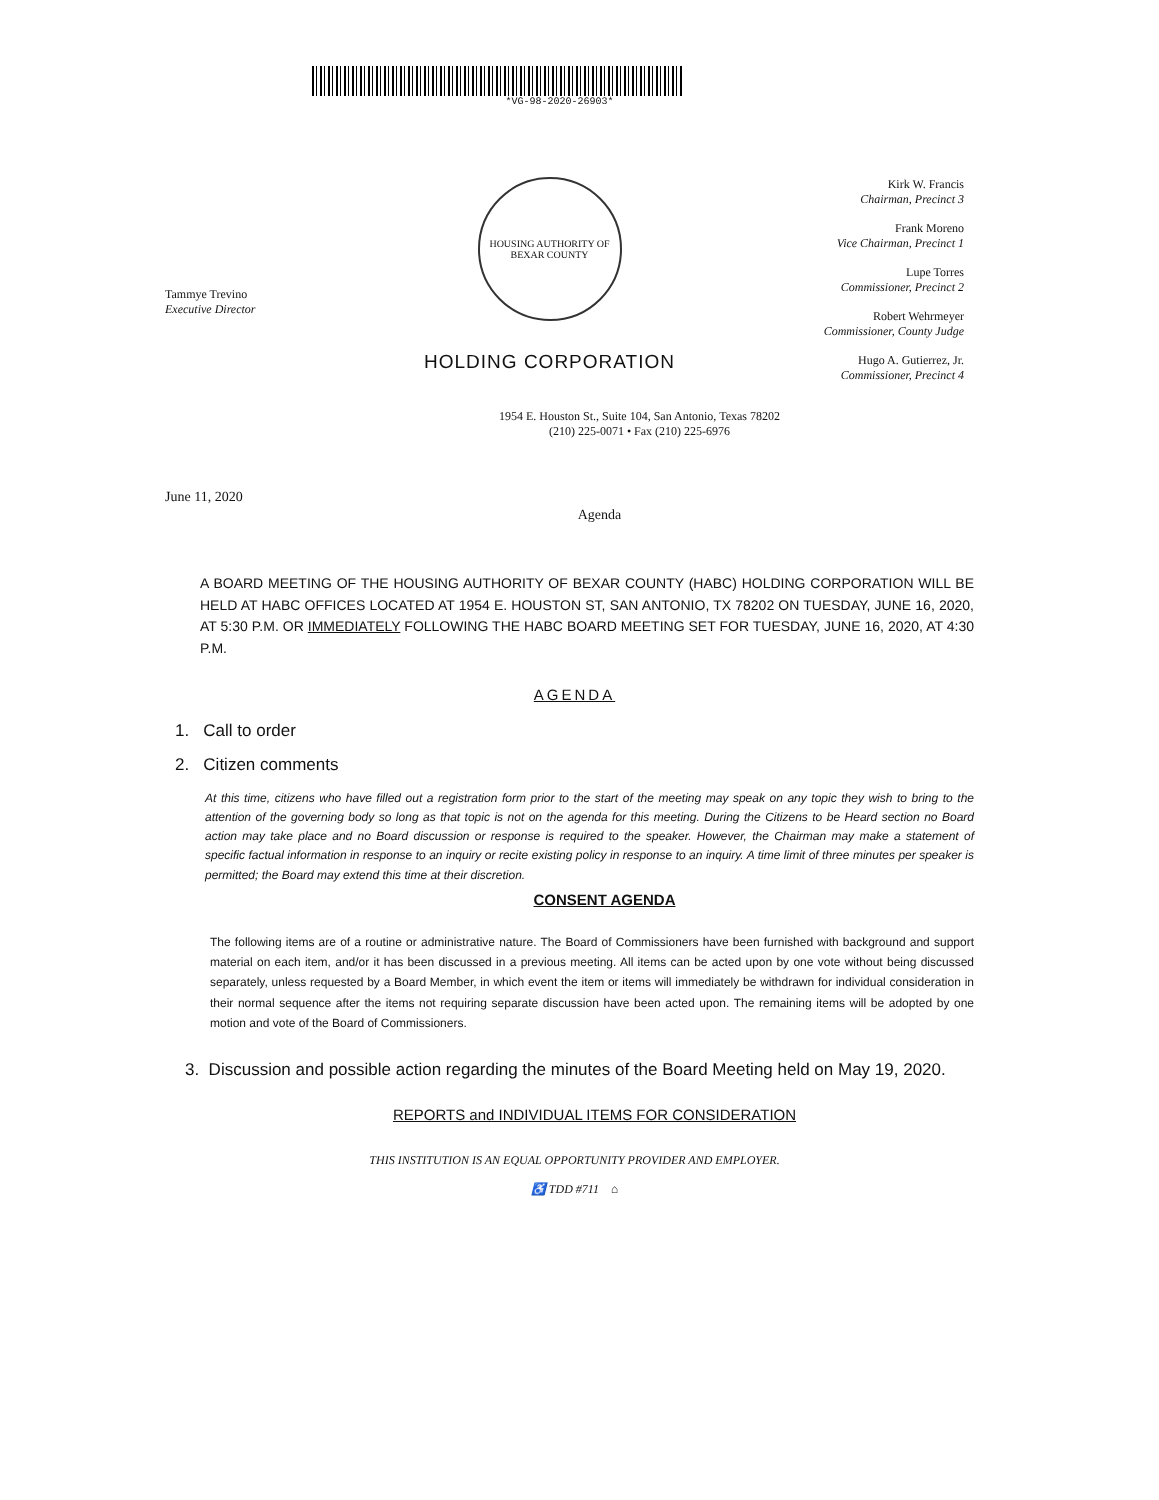*VG-98-2020-26903*
Tammye Trevino
Executive Director
HOUSING AUTHORITY OF BEXAR COUNTY
HOLDING CORPORATION
Kirk W. Francis
Chairman, Precinct 3
Frank Moreno
Vice Chairman, Precinct 1
Lupe Torres
Commissioner, Precinct 2
Robert Wehrmeyer
Commissioner, County Judge
Hugo A. Gutierrez, Jr.
Commissioner, Precinct 4
1954 E. Houston St., Suite 104, San Antonio, Texas 78202
(210) 225-0071 • Fax (210) 225-6976
June 11, 2020
Agenda
A BOARD MEETING OF THE HOUSING AUTHORITY OF BEXAR COUNTY (HABC) HOLDING CORPORATION WILL BE HELD AT HABC OFFICES LOCATED AT 1954 E. HOUSTON ST, SAN ANTONIO, TX 78202 ON TUESDAY, JUNE 16, 2020, AT 5:30 P.M. OR IMMEDIATELY FOLLOWING THE HABC BOARD MEETING SET FOR TUESDAY, JUNE 16, 2020, AT 4:30 P.M.
AGENDA
1. Call to order
2. Citizen comments
At this time, citizens who have filled out a registration form prior to the start of the meeting may speak on any topic they wish to bring to the attention of the governing body so long as that topic is not on the agenda for this meeting. During the Citizens to be Heard section no Board action may take place and no Board discussion or response is required to the speaker. However, the Chairman may make a statement of specific factual information in response to an inquiry or recite existing policy in response to an inquiry. A time limit of three minutes per speaker is permitted; the Board may extend this time at their discretion.
CONSENT AGENDA
The following items are of a routine or administrative nature. The Board of Commissioners have been furnished with background and support material on each item, and/or it has been discussed in a previous meeting. All items can be acted upon by one vote without being discussed separately, unless requested by a Board Member, in which event the item or items will immediately be withdrawn for individual consideration in their normal sequence after the items not requiring separate discussion have been acted upon. The remaining items will be adopted by one motion and vote of the Board of Commissioners.
3. Discussion and possible action regarding the minutes of the Board Meeting held on May 19, 2020.
REPORTS and INDIVIDUAL ITEMS FOR CONSIDERATION
THIS INSTITUTION IS AN EQUAL OPPORTUNITY PROVIDER AND EMPLOYER.
♿ TDD #711 ⌂